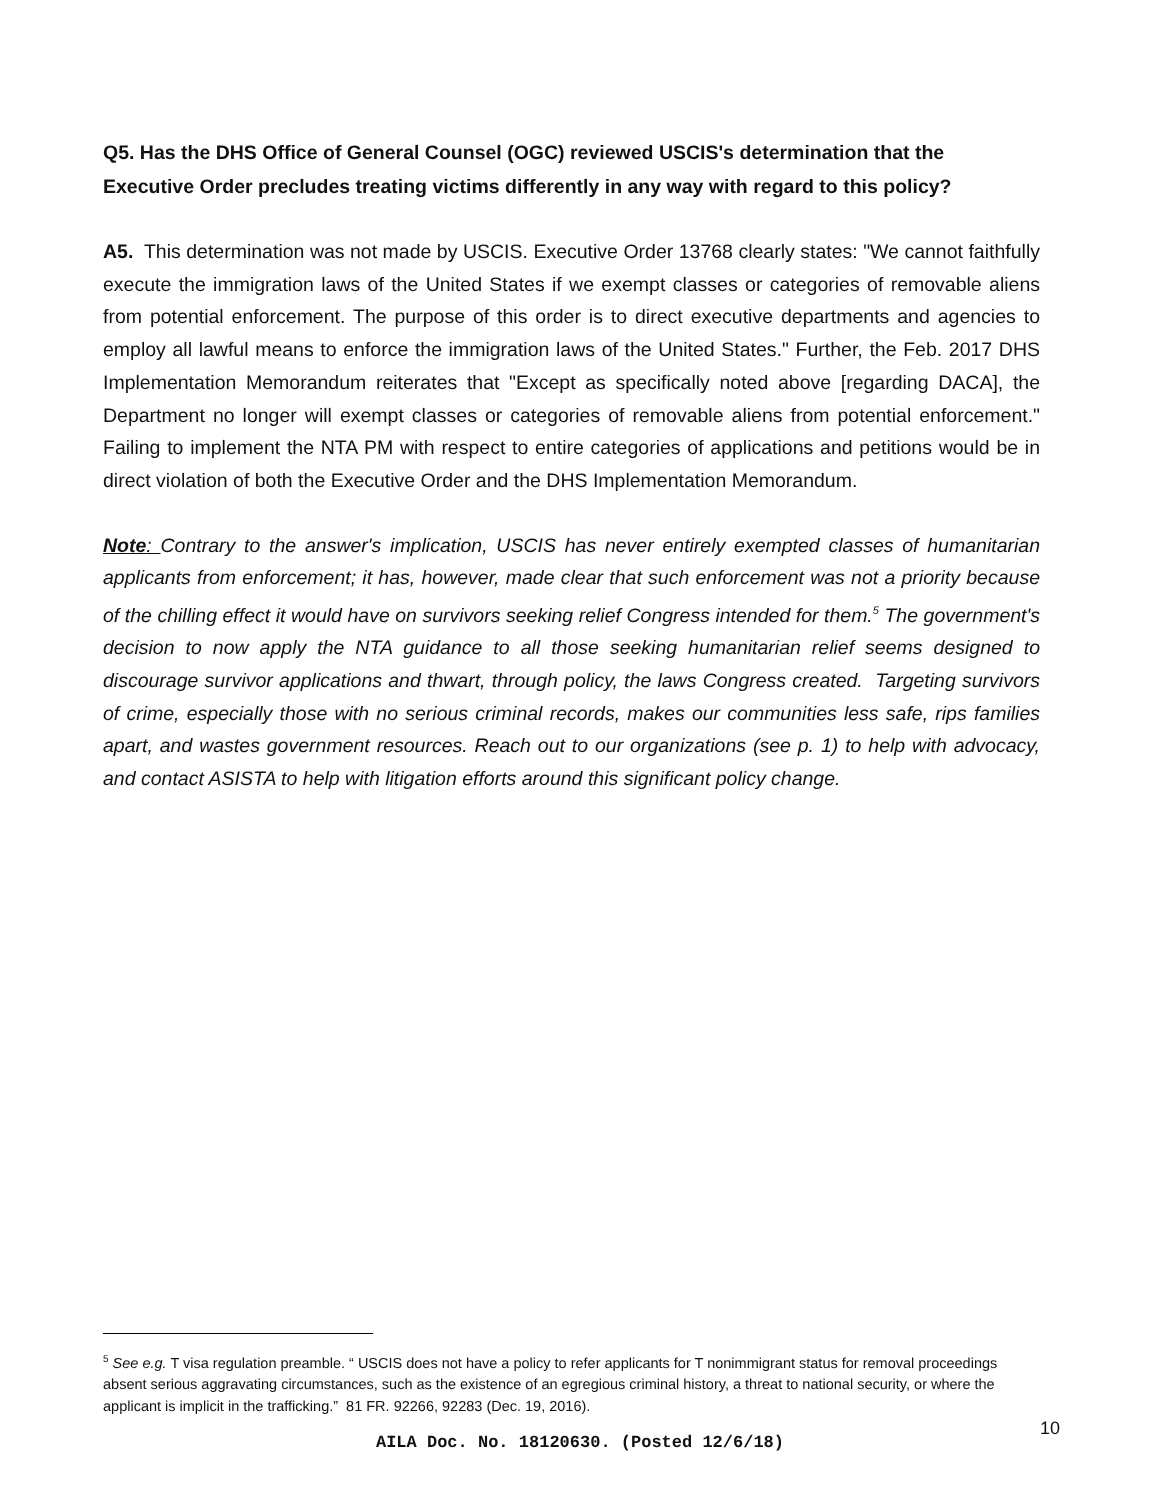Q5. Has the DHS Office of General Counsel (OGC) reviewed USCIS's determination that the Executive Order precludes treating victims differently in any way with regard to this policy?
A5. This determination was not made by USCIS. Executive Order 13768 clearly states: "We cannot faithfully execute the immigration laws of the United States if we exempt classes or categories of removable aliens from potential enforcement. The purpose of this order is to direct executive departments and agencies to employ all lawful means to enforce the immigration laws of the United States." Further, the Feb. 2017 DHS Implementation Memorandum reiterates that "Except as specifically noted above [regarding DACA], the Department no longer will exempt classes or categories of removable aliens from potential enforcement." Failing to implement the NTA PM with respect to entire categories of applications and petitions would be in direct violation of both the Executive Order and the DHS Implementation Memorandum.
Note: Contrary to the answer's implication, USCIS has never entirely exempted classes of humanitarian applicants from enforcement; it has, however, made clear that such enforcement was not a priority because of the chilling effect it would have on survivors seeking relief Congress intended for them.<sup>5</sup> The government's decision to now apply the NTA guidance to all those seeking humanitarian relief seems designed to discourage survivor applications and thwart, through policy, the laws Congress created. Targeting survivors of crime, especially those with no serious criminal records, makes our communities less safe, rips families apart, and wastes government resources. Reach out to our organizations (see p. 1) to help with advocacy, and contact ASISTA to help with litigation efforts around this significant policy change.
<sup>5</sup> See e.g. T visa regulation preamble. “ USCIS does not have a policy to refer applicants for T nonimmigrant status for removal proceedings absent serious aggravating circumstances, such as the existence of an egregious criminal history, a threat to national security, or where the applicant is implicit in the trafficking.” 81 FR. 92266, 92283 (Dec. 19, 2016).
10
AILA Doc. No. 18120630. (Posted 12/6/18)